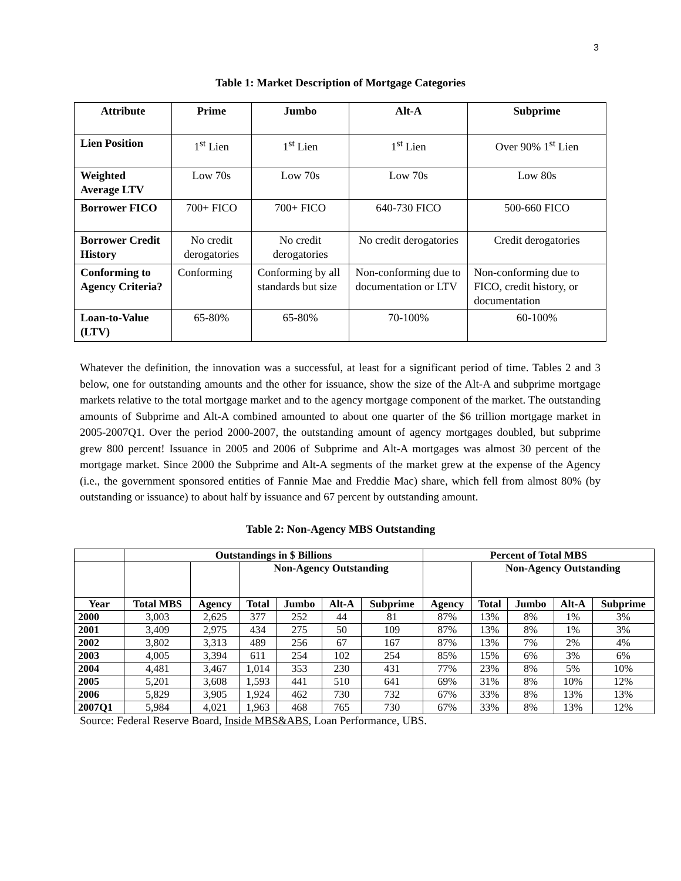3
Table 1: Market Description of Mortgage Categories
| Attribute | Prime | Jumbo | Alt-A | Subprime |
| --- | --- | --- | --- | --- |
| Lien Position | 1<sup>st</sup> Lien | 1<sup>st</sup> Lien | 1<sup>st</sup> Lien | Over 90% 1<sup>st</sup> Lien |
| Weighted Average LTV | Low 70s | Low 70s | Low 70s | Low 80s |
| Borrower FICO | 700+ FICO | 700+ FICO | 640-730 FICO | 500-660 FICO |
| Borrower Credit History | No credit derogatories | No credit derogatories | No credit derogatories | Credit derogatories |
| Conforming to Agency Criteria? | Conforming | Conforming by all standards but size | Non-conforming due to documentation or LTV | Non-conforming due to FICO, credit history, or documentation |
| Loan-to-Value (LTV) | 65-80% | 65-80% | 70-100% | 60-100% |
Whatever the definition, the innovation was a successful, at least for a significant period of time. Tables 2 and 3 below, one for outstanding amounts and the other for issuance, show the size of the Alt-A and subprime mortgage markets relative to the total mortgage market and to the agency mortgage component of the market. The outstanding amounts of Subprime and Alt-A combined amounted to about one quarter of the $6 trillion mortgage market in 2005-2007Q1. Over the period 2000-2007, the outstanding amount of agency mortgages doubled, but subprime grew 800 percent! Issuance in 2005 and 2006 of Subprime and Alt-A mortgages was almost 30 percent of the mortgage market. Since 2000 the Subprime and Alt-A segments of the market grew at the expense of the Agency (i.e., the government sponsored entities of Fannie Mae and Freddie Mac) share, which fell from almost 80% (by outstanding or issuance) to about half by issuance and 67 percent by outstanding amount.
Table 2: Non-Agency MBS Outstanding
| | Outstandings in $ Billions | | | | | | Percent of Total MBS | | | | |
| --- | --- | --- | --- | --- | --- | --- | --- | --- | --- | --- | --- |
| | | | Non-Agency Outstanding | | | | | Non-Agency Outstanding | | | |
| Year | Total MBS | Agency | Total | Jumbo | Alt-A | Subprime | Agency | Total | Jumbo | Alt-A | Subprime |
| 2000 | 3,003 | 2,625 | 377 | 252 | 44 | 81 | 87% | 13% | 8% | 1% | 3% |
| 2001 | 3,409 | 2,975 | 434 | 275 | 50 | 109 | 87% | 13% | 8% | 1% | 3% |
| 2002 | 3,802 | 3,313 | 489 | 256 | 67 | 167 | 87% | 13% | 7% | 2% | 4% |
| 2003 | 4,005 | 3,394 | 611 | 254 | 102 | 254 | 85% | 15% | 6% | 3% | 6% |
| 2004 | 4,481 | 3,467 | 1,014 | 353 | 230 | 431 | 77% | 23% | 8% | 5% | 10% |
| 2005 | 5,201 | 3,608 | 1,593 | 441 | 510 | 641 | 69% | 31% | 8% | 10% | 12% |
| 2006 | 5,829 | 3,905 | 1,924 | 462 | 730 | 732 | 67% | 33% | 8% | 13% | 13% |
| 2007Q1 | 5,984 | 4,021 | 1,963 | 468 | 765 | 730 | 67% | 33% | 8% | 13% | 12% |
Source: Federal Reserve Board, Inside MBS&ABS, Loan Performance, UBS.